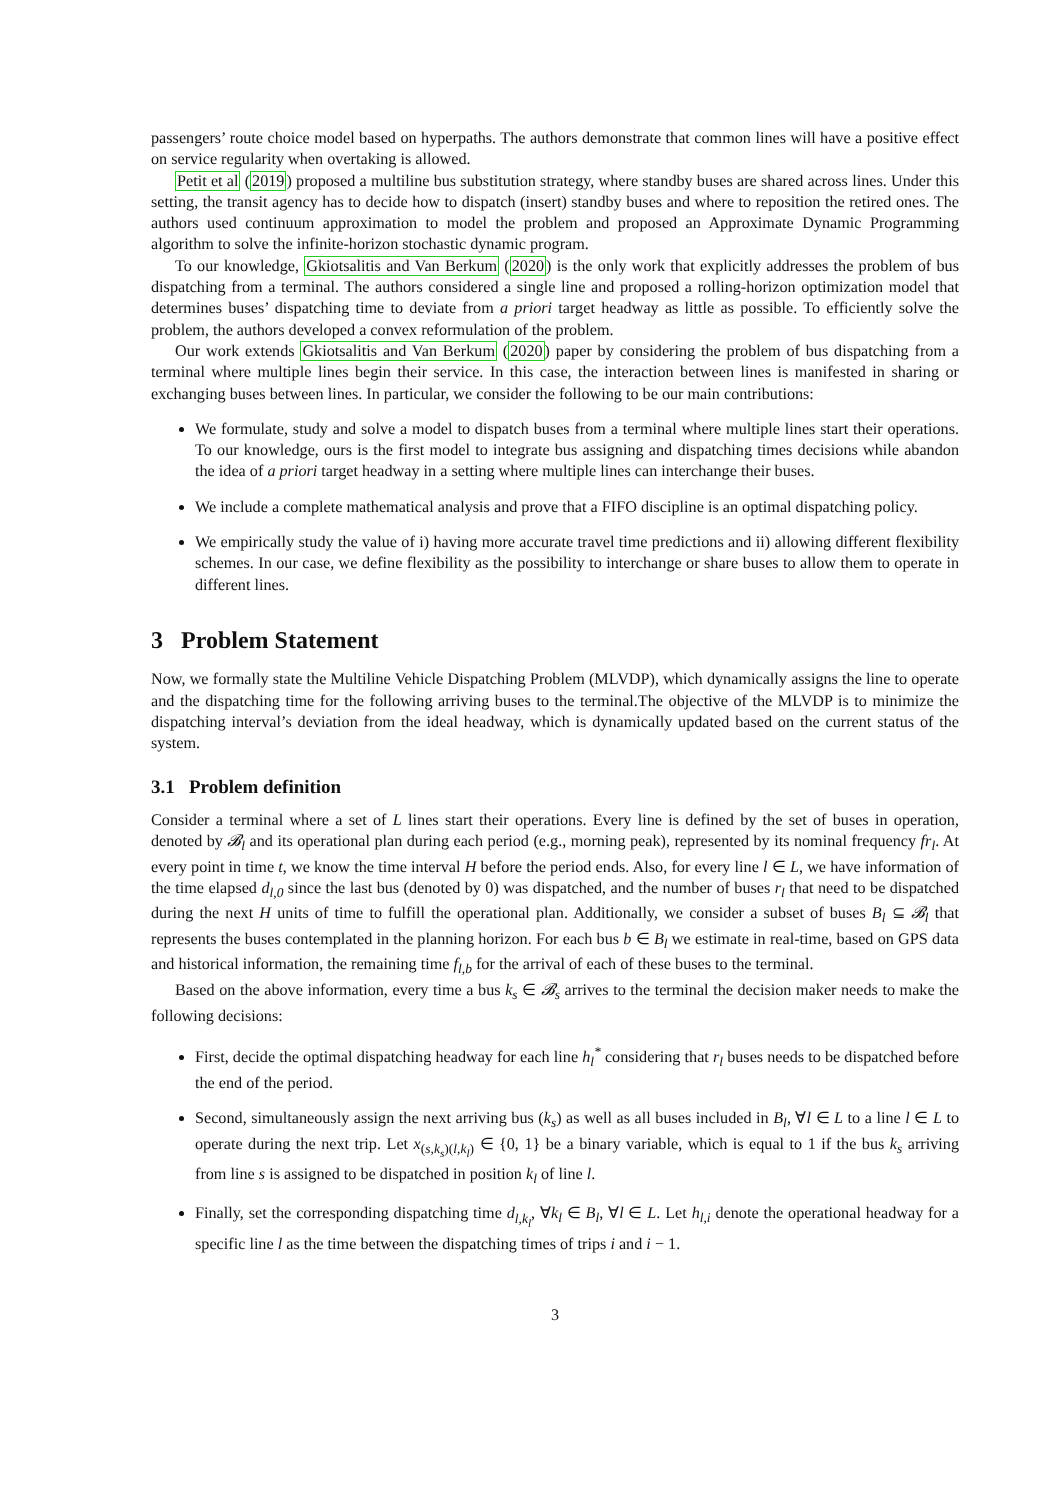passengers’ route choice model based on hyperpaths. The authors demonstrate that common lines will have a positive effect on service regularity when overtaking is allowed.
Petit et al (2019) proposed a multiline bus substitution strategy, where standby buses are shared across lines. Under this setting, the transit agency has to decide how to dispatch (insert) standby buses and where to reposition the retired ones. The authors used continuum approximation to model the problem and proposed an Approximate Dynamic Programming algorithm to solve the infinite-horizon stochastic dynamic program.
To our knowledge, Gkiotsalitis and Van Berkum (2020) is the only work that explicitly addresses the problem of bus dispatching from a terminal. The authors considered a single line and proposed a rolling-horizon optimization model that determines buses’ dispatching time to deviate from a priori target headway as little as possible. To efficiently solve the problem, the authors developed a convex reformulation of the problem.
Our work extends Gkiotsalitis and Van Berkum (2020) paper by considering the problem of bus dispatching from a terminal where multiple lines begin their service. In this case, the interaction between lines is manifested in sharing or exchanging buses between lines. In particular, we consider the following to be our main contributions:
We formulate, study and solve a model to dispatch buses from a terminal where multiple lines start their operations. To our knowledge, ours is the first model to integrate bus assigning and dispatching times decisions while abandon the idea of a priori target headway in a setting where multiple lines can interchange their buses.
We include a complete mathematical analysis and prove that a FIFO discipline is an optimal dispatching policy.
We empirically study the value of i) having more accurate travel time predictions and ii) allowing different flexibility schemes. In our case, we define flexibility as the possibility to interchange or share buses to allow them to operate in different lines.
3 Problem Statement
Now, we formally state the Multiline Vehicle Dispatching Problem (MLVDP), which dynamically assigns the line to operate and the dispatching time for the following arriving buses to the terminal.The objective of the MLVDP is to minimize the dispatching interval’s deviation from the ideal headway, which is dynamically updated based on the current status of the system.
3.1 Problem definition
Consider a terminal where a set of L lines start their operations. Every line is defined by the set of buses in operation, denoted by 𝓑<sub>l</sub> and its operational plan during each period (e.g., morning peak), represented by its nominal frequency fr<sub>l</sub>. At every point in time t, we know the time interval H before the period ends. Also, for every line l ∈ L, we have information of the time elapsed d<sub>l,0</sub> since the last bus (denoted by 0) was dispatched, and the number of buses r<sub>l</sub> that need to be dispatched during the next H units of time to fulfill the operational plan. Additionally, we consider a subset of buses B<sub>l</sub> ⊆ 𝓑<sub>l</sub> that represents the buses contemplated in the planning horizon. For each bus b ∈ B<sub>l</sub> we estimate in real-time, based on GPS data and historical information, the remaining time f<sub>l,b</sub> for the arrival of each of these buses to the terminal.
Based on the above information, every time a bus k<sub>s</sub> ∈ 𝓑<sub>s</sub> arrives to the terminal the decision maker needs to make the following decisions:
First, decide the optimal dispatching headway for each line h<sub>l</sub><sup>*</sup> considering that r<sub>l</sub> buses needs to be dispatched before the end of the period.
Second, simultaneously assign the next arriving bus (k<sub>s</sub>) as well as all buses included in B<sub>l</sub>, ∀l ∈ L to a line l ∈ L to operate during the next trip. Let x<sub>(s,k<sub>s</sub>)(l,k<sub>l</sub>)</sub> ∈ {0, 1} be a binary variable, which is equal to 1 if the bus k<sub>s</sub> arriving from line s is assigned to be dispatched in position k<sub>l</sub> of line l.
Finally, set the corresponding dispatching time d<sub>l,k<sub>l</sub></sub>, ∀k<sub>l</sub> ∈ B<sub>l</sub>, ∀l ∈ L. Let h<sub>l,i</sub> denote the operational headway for a specific line l as the time between the dispatching times of trips i and i − 1.
3